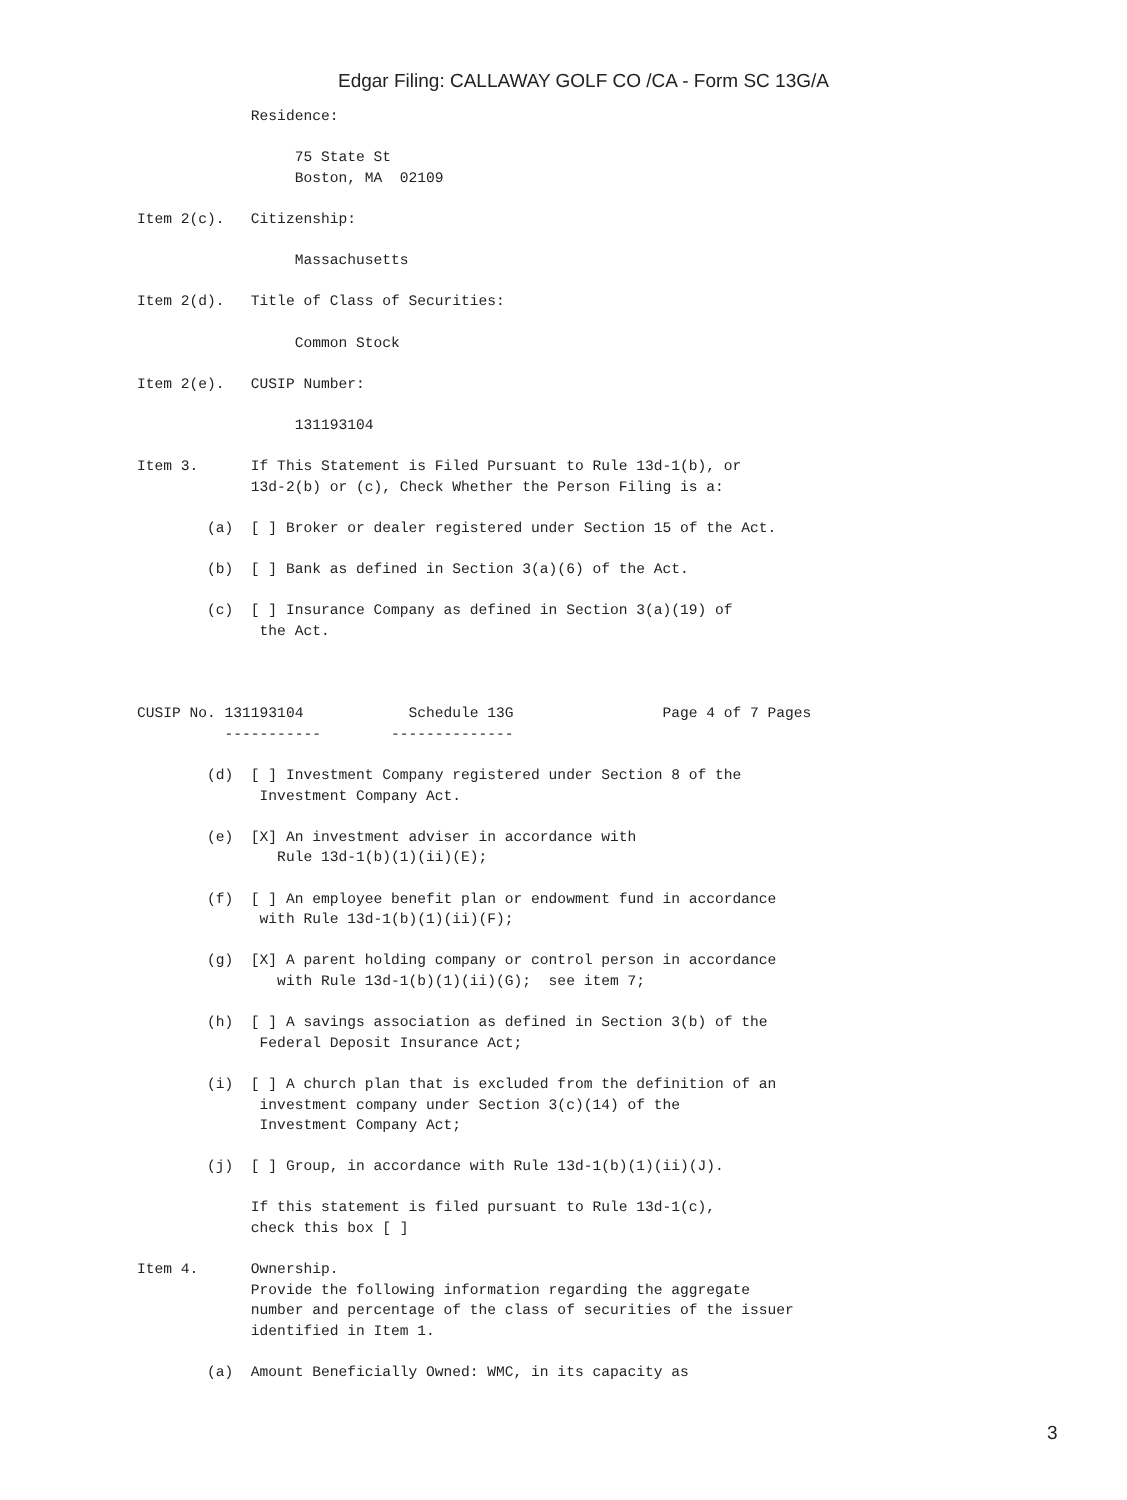Edgar Filing: CALLAWAY GOLF CO /CA - Form SC 13G/A
             Residence:

                  75 State St
                  Boston, MA  02109

Item 2(c).   Citizenship:

                  Massachusetts

Item 2(d).   Title of Class of Securities:

                  Common Stock

Item 2(e).   CUSIP Number:

                  131193104

Item 3.      If This Statement is Filed Pursuant to Rule 13d-1(b), or
             13d-2(b) or (c), Check Whether the Person Filing is a:

        (a)  [ ] Broker or dealer registered under Section 15 of the Act.

        (b)  [ ] Bank as defined in Section 3(a)(6) of the Act.

        (c)  [ ] Insurance Company as defined in Section 3(a)(19) of
              the Act.



CUSIP No. 131193104            Schedule 13G                 Page 4 of 7 Pages
          -----------        --------------

        (d)  [ ] Investment Company registered under Section 8 of the
              Investment Company Act.

        (e)  [X] An investment adviser in accordance with
                Rule 13d-1(b)(1)(ii)(E);

        (f)  [ ] An employee benefit plan or endowment fund in accordance
              with Rule 13d-1(b)(1)(ii)(F);

        (g)  [X] A parent holding company or control person in accordance
                with Rule 13d-1(b)(1)(ii)(G);  see item 7;

        (h)  [ ] A savings association as defined in Section 3(b) of the
              Federal Deposit Insurance Act;

        (i)  [ ] A church plan that is excluded from the definition of an
              investment company under Section 3(c)(14) of the
              Investment Company Act;

        (j)  [ ] Group, in accordance with Rule 13d-1(b)(1)(ii)(J).

             If this statement is filed pursuant to Rule 13d-1(c),
             check this box [ ]

Item 4.      Ownership.
             Provide the following information regarding the aggregate
             number and percentage of the class of securities of the issuer
             identified in Item 1.

        (a)  Amount Beneficially Owned: WMC, in its capacity as
3